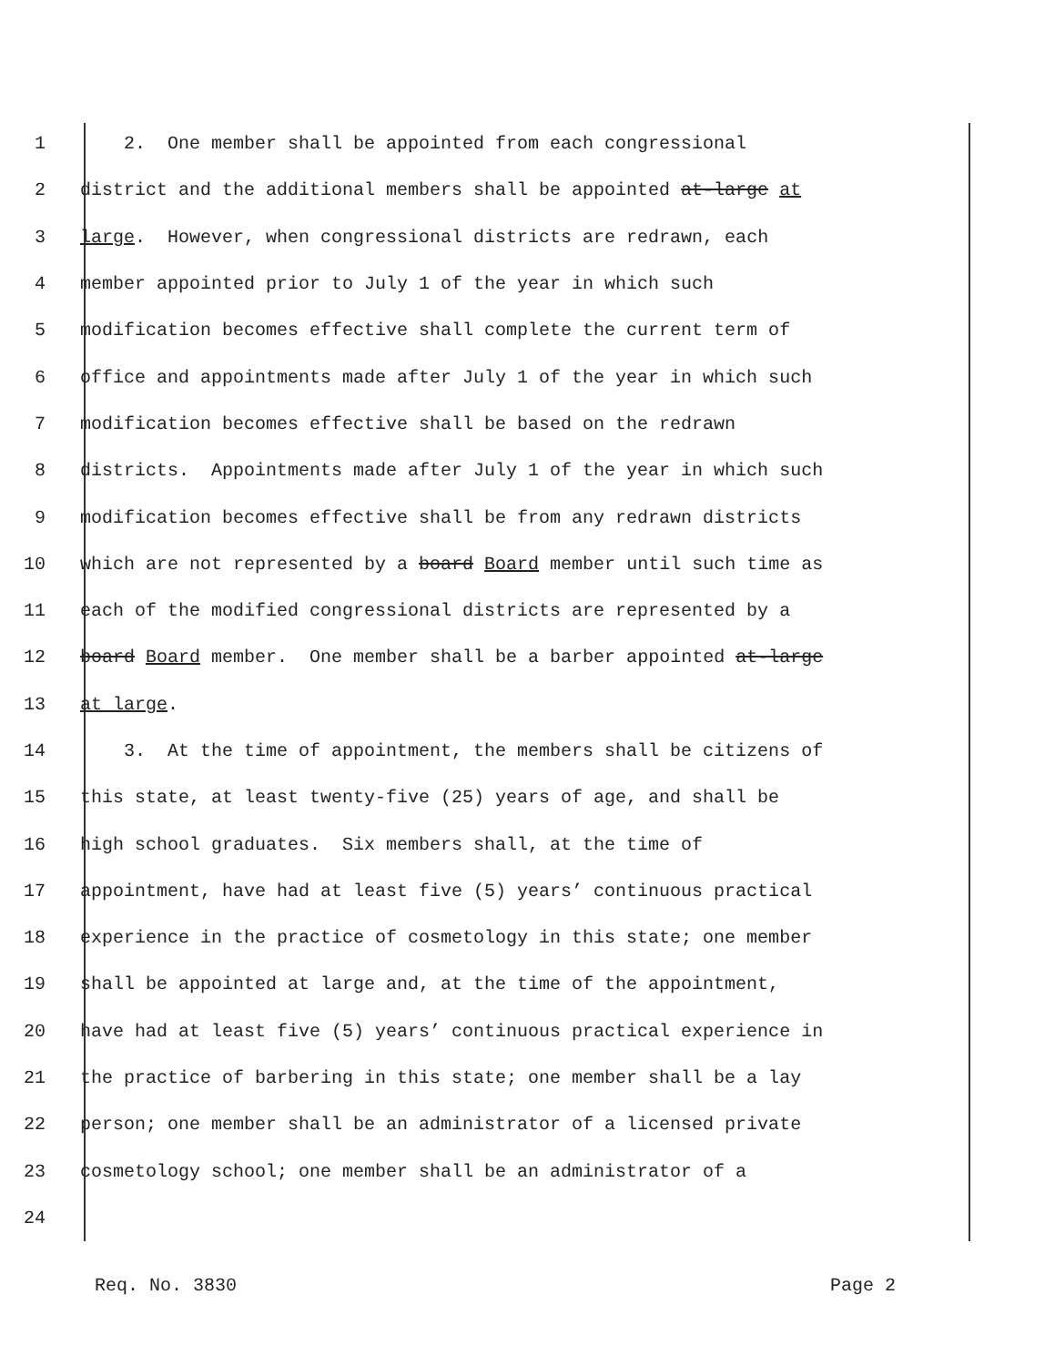1 2. One member shall be appointed from each congressional
2 district and the additional members shall be appointed at-large at
3 large. However, when congressional districts are redrawn, each
4 member appointed prior to July 1 of the year in which such
5 modification becomes effective shall complete the current term of
6 office and appointments made after July 1 of the year in which such
7 modification becomes effective shall be based on the redrawn
8 districts. Appointments made after July 1 of the year in which such
9 modification becomes effective shall be from any redrawn districts
10 which are not represented by a board Board member until such time as
11 each of the modified congressional districts are represented by a
12 board Board member. One member shall be a barber appointed at-large
13 at large.
14 3. At the time of appointment, the members shall be citizens of
15 this state, at least twenty-five (25) years of age, and shall be
16 high school graduates. Six members shall, at the time of
17 appointment, have had at least five (5) years’ continuous practical
18 experience in the practice of cosmetology in this state; one member
19 shall be appointed at large and, at the time of the appointment,
20 have had at least five (5) years’ continuous practical experience in
21 the practice of barbering in this state; one member shall be a lay
22 person; one member shall be an administrator of a licensed private
23 cosmetology school; one member shall be an administrator of a
24
Req. No. 3830 Page 2